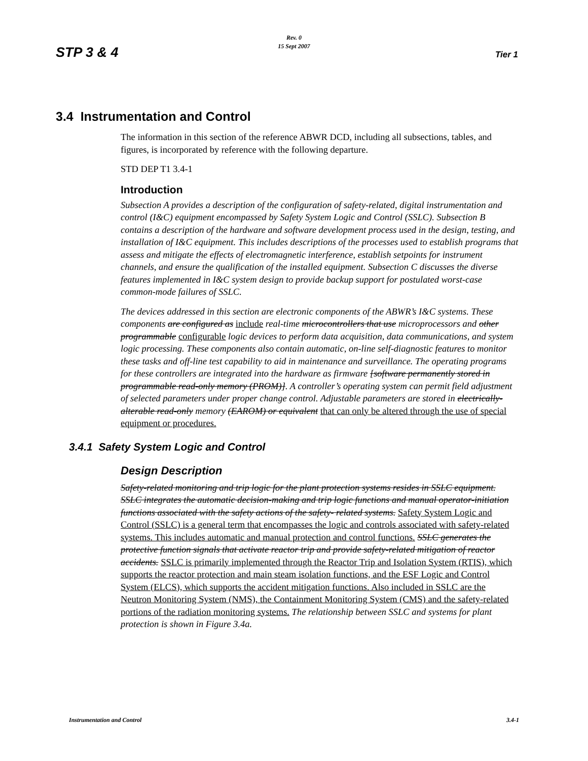STP 3 & 4
Rev. 0
15 Sept 2007
Tier 1
3.4 Instrumentation and Control
The information in this section of the reference ABWR DCD, including all subsections, tables, and figures, is incorporated by reference with the following departure.
STD DEP T1 3.4-1
Introduction
Subsection A provides a description of the configuration of safety-related, digital instrumentation and control (I&C) equipment encompassed by Safety System Logic and Control (SSLC). Subsection B contains a description of the hardware and software development process used in the design, testing, and installation of I&C equipment. This includes descriptions of the processes used to establish programs that assess and mitigate the effects of electromagnetic interference, establish setpoints for instrument channels, and ensure the qualification of the installed equipment. Subsection C discusses the diverse features implemented in I&C system design to provide backup support for postulated worst-case common-mode failures of SSLC.
The devices addressed in this section are electronic components of the ABWR’s I&C systems. These components are configured as include real-time microcontrollers that use microprocessors and other programmable configurable logic devices to perform data acquisition, data communications, and system logic processing. These components also contain automatic, on-line self-diagnostic features to monitor these tasks and off-line test capability to aid in maintenance and surveillance. The operating programs for these controllers are integrated into the hardware as firmware [software permanently stored in programmable read-only memory (PROM)]. A controller’s operating system can permit field adjustment of selected parameters under proper change control. Adjustable parameters are stored in electrically-alterable read-only memory (EAROM) or equivalent that can only be altered through the use of special equipment or procedures.
3.4.1 Safety System Logic and Control
Design Description
Safety-related monitoring and trip logic for the plant protection systems resides in SSLC equipment. SSLC integrates the automatic decision-making and trip logic functions and manual operator-initiation functions associated with the safety actions of the safety- related systems. Safety System Logic and Control (SSLC) is a general term that encompasses the logic and controls associated with safety-related systems. This includes automatic and manual protection and control functions. SSLC generates the protective function signals that activate reactor trip and provide safety-related mitigation of reactor accidents. SSLC is primarily implemented through the Reactor Trip and Isolation System (RTIS), which supports the reactor protection and main steam isolation functions, and the ESF Logic and Control System (ELCS), which supports the accident mitigation functions. Also included in SSLC are the Neutron Monitoring System (NMS), the Containment Monitoring System (CMS) and the safety-related portions of the radiation monitoring systems. The relationship between SSLC and systems for plant protection is shown in Figure 3.4a.
Instrumentation and Control 3.4-1